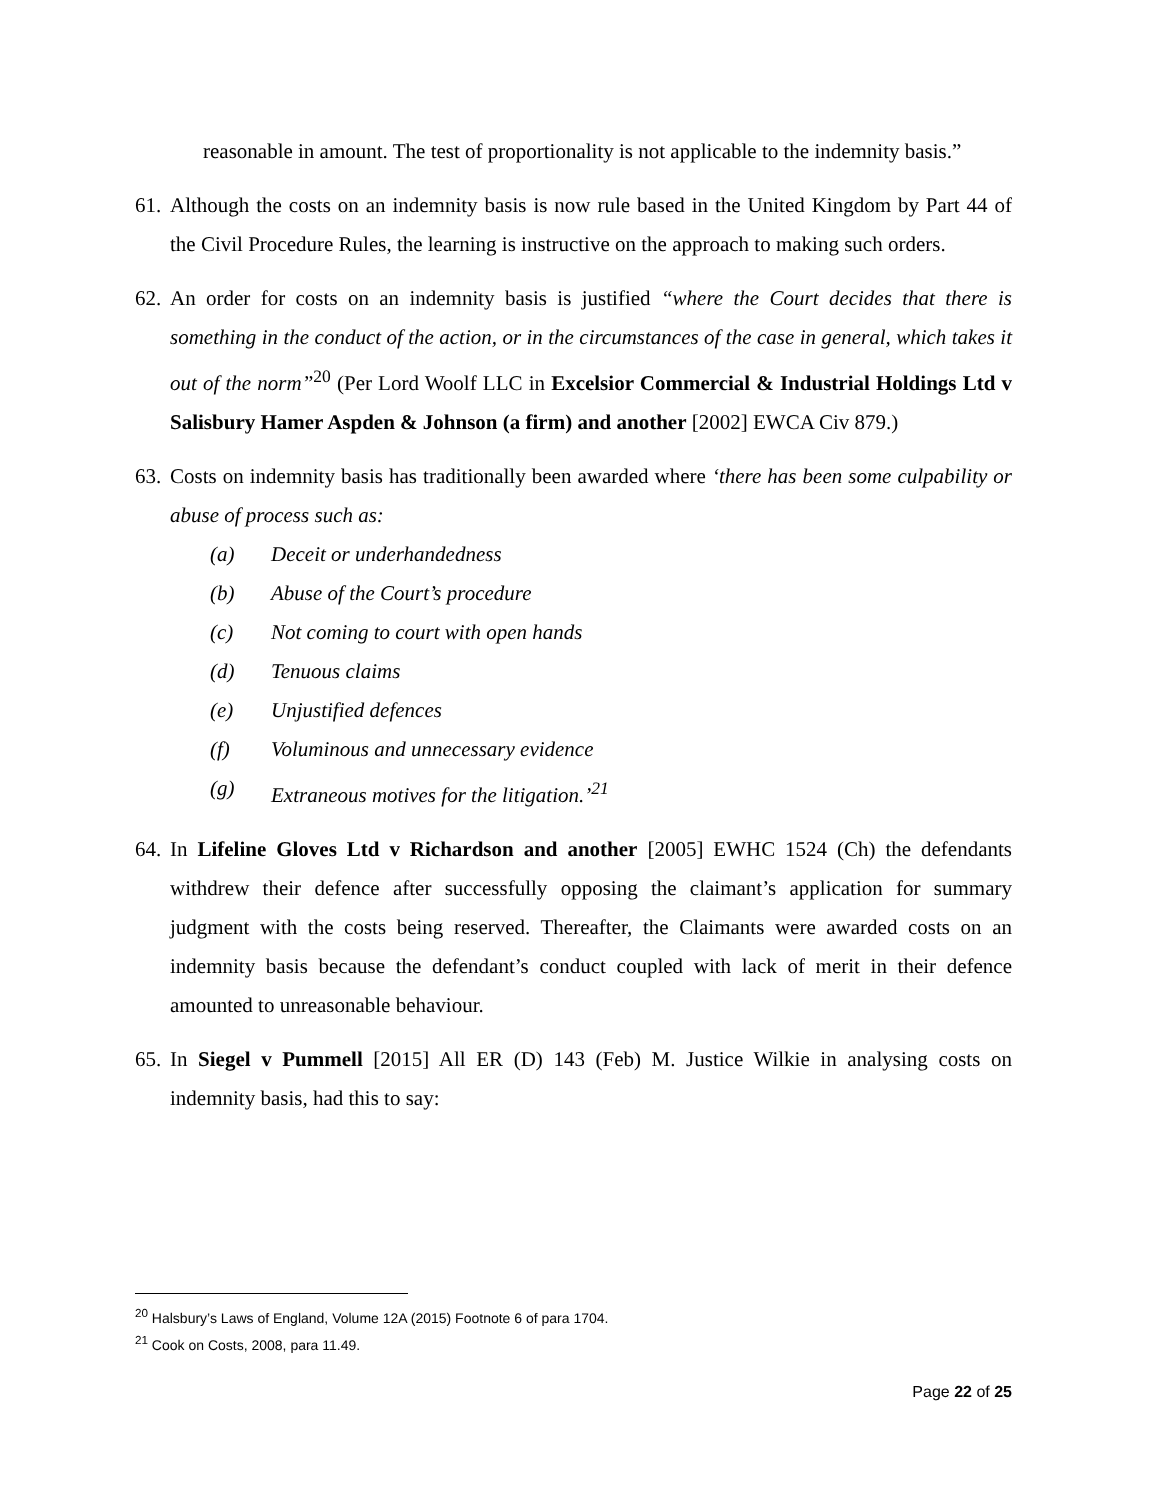reasonable in amount. The test of proportionality is not applicable to the indemnity basis.”
61.
Although the costs on an indemnity basis is now rule based in the United Kingdom by Part 44 of the Civil Procedure Rules, the learning is instructive on the approach to making such orders.
62.
An order for costs on an indemnity basis is justified “where the Court decides that there is something in the conduct of the action, or in the circumstances of the case in general, which takes it out of the norm”<sup>20</sup> (Per Lord Woolf LLC in Excelsior Commercial & Industrial Holdings Ltd v Salisbury Hamer Aspden & Johnson (a firm) and another [2002] EWCA Civ 879.)
63.
Costs on indemnity basis has traditionally been awarded where ‘there has been some culpability or abuse of process such as:
(a) Deceit or underhandedness
(b) Abuse of the Court’s procedure
(c) Not coming to court with open hands
(d) Tenuous claims
(e) Unjustified defences
(f) Voluminous and unnecessary evidence
(g) Extraneous motives for the litigation.’<sup>21</sup>
64.
In Lifeline Gloves Ltd v Richardson and another [2005] EWHC 1524 (Ch) the defendants withdrew their defence after successfully opposing the claimant’s application for summary judgment with the costs being reserved. Thereafter, the Claimants were awarded costs on an indemnity basis because the defendant’s conduct coupled with lack of merit in their defence amounted to unreasonable behaviour.
65.
In Siegel v Pummell [2015] All ER (D) 143 (Feb) M. Justice Wilkie in analysing costs on indemnity basis, had this to say:
<sup>20</sup> Halsbury’s Laws of England, Volume 12A (2015) Footnote 6 of para 1704.
<sup>21</sup> Cook on Costs, 2008, para 11.49.
Page 22 of 25